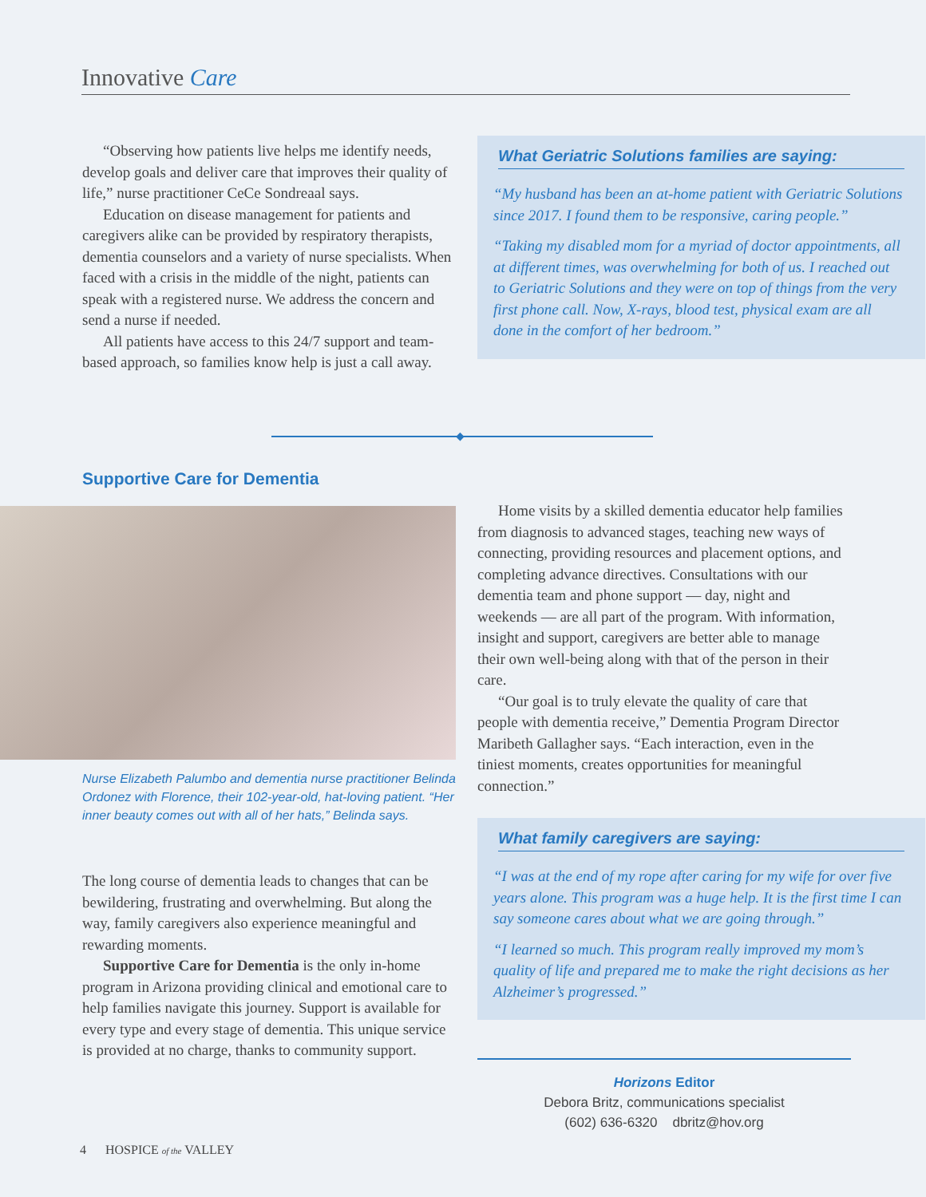Innovative Care
“Observing how patients live helps me identify needs, develop goals and deliver care that improves their quality of life,” nurse practitioner CeCe Sondreaal says.
Education on disease management for patients and caregivers alike can be provided by respiratory therapists, dementia counselors and a variety of nurse specialists. When faced with a crisis in the middle of the night, patients can speak with a registered nurse. We address the concern and send a nurse if needed.
All patients have access to this 24/7 support and team-based approach, so families know help is just a call away.
What Geriatric Solutions families are saying:
“My husband has been an at-home patient with Geriatric Solutions since 2017. I found them to be responsive, caring people.”
“Taking my disabled mom for a myriad of doctor appointments, all at different times, was overwhelming for both of us. I reached out to Geriatric Solutions and they were on top of things from the very first phone call. Now, X-rays, blood test, physical exam are all done in the comfort of her bedroom.”
◆
Supportive Care for Dementia
Nurse Elizabeth Palumbo and dementia nurse practitioner Belinda Ordonez with Florence, their 102-year-old, hat-loving patient. “Her inner beauty comes out with all of her hats,” Belinda says.
The long course of dementia leads to changes that can be bewildering, frustrating and overwhelming. But along the way, family caregivers also experience meaningful and rewarding moments.
Supportive Care for Dementia is the only in-home program in Arizona providing clinical and emotional care to help families navigate this journey. Support is available for every type and every stage of dementia. This unique service is provided at no charge, thanks to community support.
Home visits by a skilled dementia educator help families from diagnosis to advanced stages, teaching new ways of connecting, providing resources and placement options, and completing advance directives. Consultations with our dementia team and phone support — day, night and weekends — are all part of the program. With information, insight and support, caregivers are better able to manage their own well-being along with that of the person in their care.
“Our goal is to truly elevate the quality of care that people with dementia receive,” Dementia Program Director Maribeth Gallagher says. “Each interaction, even in the tiniest moments, creates opportunities for meaningful connection.”
What family caregivers are saying:
“I was at the end of my rope after caring for my wife for over five years alone. This program was a huge help. It is the first time I can say someone cares about what we are going through.”
“I learned so much. This program really improved my mom’s quality of life and prepared me to make the right decisions as her Alzheimer’s progressed.”
Horizons Editor
Debora Britz, communications specialist
(602) 636-6320 dbritz@hov.org
4 HOSPICE of the VALLEY